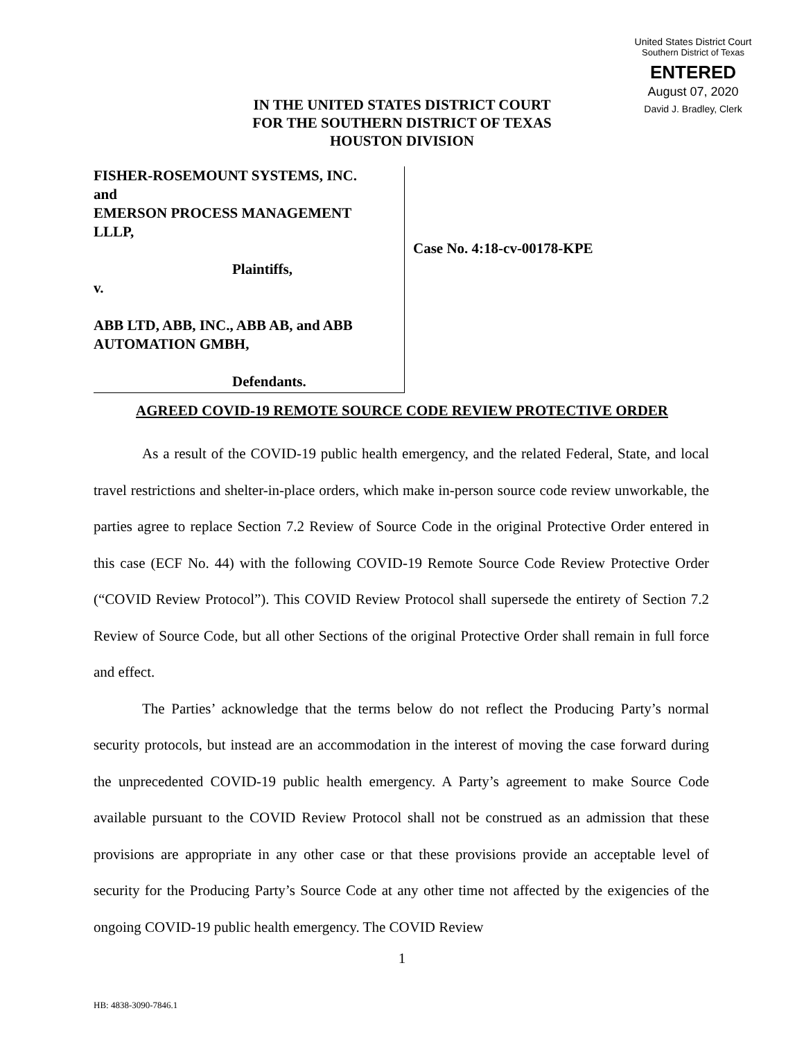United States District Court
Southern District of Texas
ENTERED
August 07, 2020
David J. Bradley, Clerk
IN THE UNITED STATES DISTRICT COURT
FOR THE SOUTHERN DISTRICT OF TEXAS
HOUSTON DIVISION
FISHER-ROSEMOUNT SYSTEMS, INC.
and
EMERSON PROCESS MANAGEMENT
LLLP,
Plaintiffs,
v.
ABB LTD, ABB, INC., ABB AB, and ABB
AUTOMATION GMBH,
Defendants.
Case No. 4:18-cv-00178-KPE
AGREED COVID-19 REMOTE SOURCE CODE REVIEW PROTECTIVE ORDER
As a result of the COVID-19 public health emergency, and the related Federal, State, and local travel restrictions and shelter-in-place orders, which make in-person source code review unworkable, the parties agree to replace Section 7.2 Review of Source Code in the original Protective Order entered in this case (ECF No. 44) with the following COVID-19 Remote Source Code Review Protective Order (“COVID Review Protocol”). This COVID Review Protocol shall supersede the entirety of Section 7.2 Review of Source Code, but all other Sections of the original Protective Order shall remain in full force and effect.
The Parties’ acknowledge that the terms below do not reflect the Producing Party’s normal security protocols, but instead are an accommodation in the interest of moving the case forward during the unprecedented COVID-19 public health emergency. A Party’s agreement to make Source Code available pursuant to the COVID Review Protocol shall not be construed as an admission that these provisions are appropriate in any other case or that these provisions provide an acceptable level of security for the Producing Party’s Source Code at any other time not affected by the exigencies of the ongoing COVID-19 public health emergency. The COVID Review
1
HB: 4838-3090-7846.1